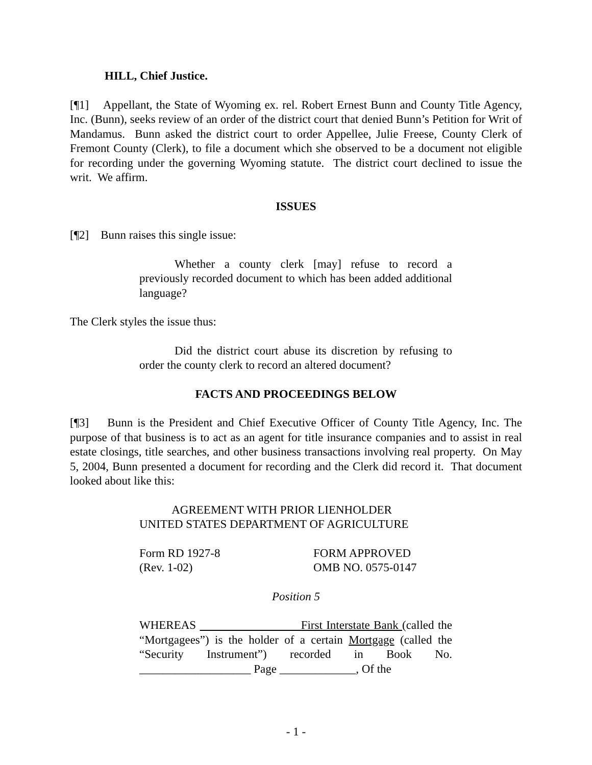HILL, Chief Justice.
[¶1] Appellant, the State of Wyoming ex. rel. Robert Ernest Bunn and County Title Agency, Inc. (Bunn), seeks review of an order of the district court that denied Bunn’s Petition for Writ of Mandamus. Bunn asked the district court to order Appellee, Julie Freese, County Clerk of Fremont County (Clerk), to file a document which she observed to be a document not eligible for recording under the governing Wyoming statute. The district court declined to issue the writ. We affirm.
ISSUES
[¶2] Bunn raises this single issue:
Whether a county clerk [may] refuse to record a previously recorded document to which has been added additional language?
The Clerk styles the issue thus:
Did the district court abuse its discretion by refusing to order the county clerk to record an altered document?
FACTS AND PROCEEDINGS BELOW
[¶3] Bunn is the President and Chief Executive Officer of County Title Agency, Inc. The purpose of that business is to act as an agent for title insurance companies and to assist in real estate closings, title searches, and other business transactions involving real property. On May 5, 2004, Bunn presented a document for recording and the Clerk did record it. That document looked about like this:
AGREEMENT WITH PRIOR LIENHOLDER
UNITED STATES DEPARTMENT OF AGRICULTURE
Form RD 1927-8
(Rev. 1-02)
FORM APPROVED
OMB NO. 0575-0147
Position 5
WHEREAS First Interstate Bank (called the “Mortgagees”) is the holder of a certain Mortgage (called the “Security Instrument”) recorded in Book No. ___________________ Page _____________, Of the
- 1 -